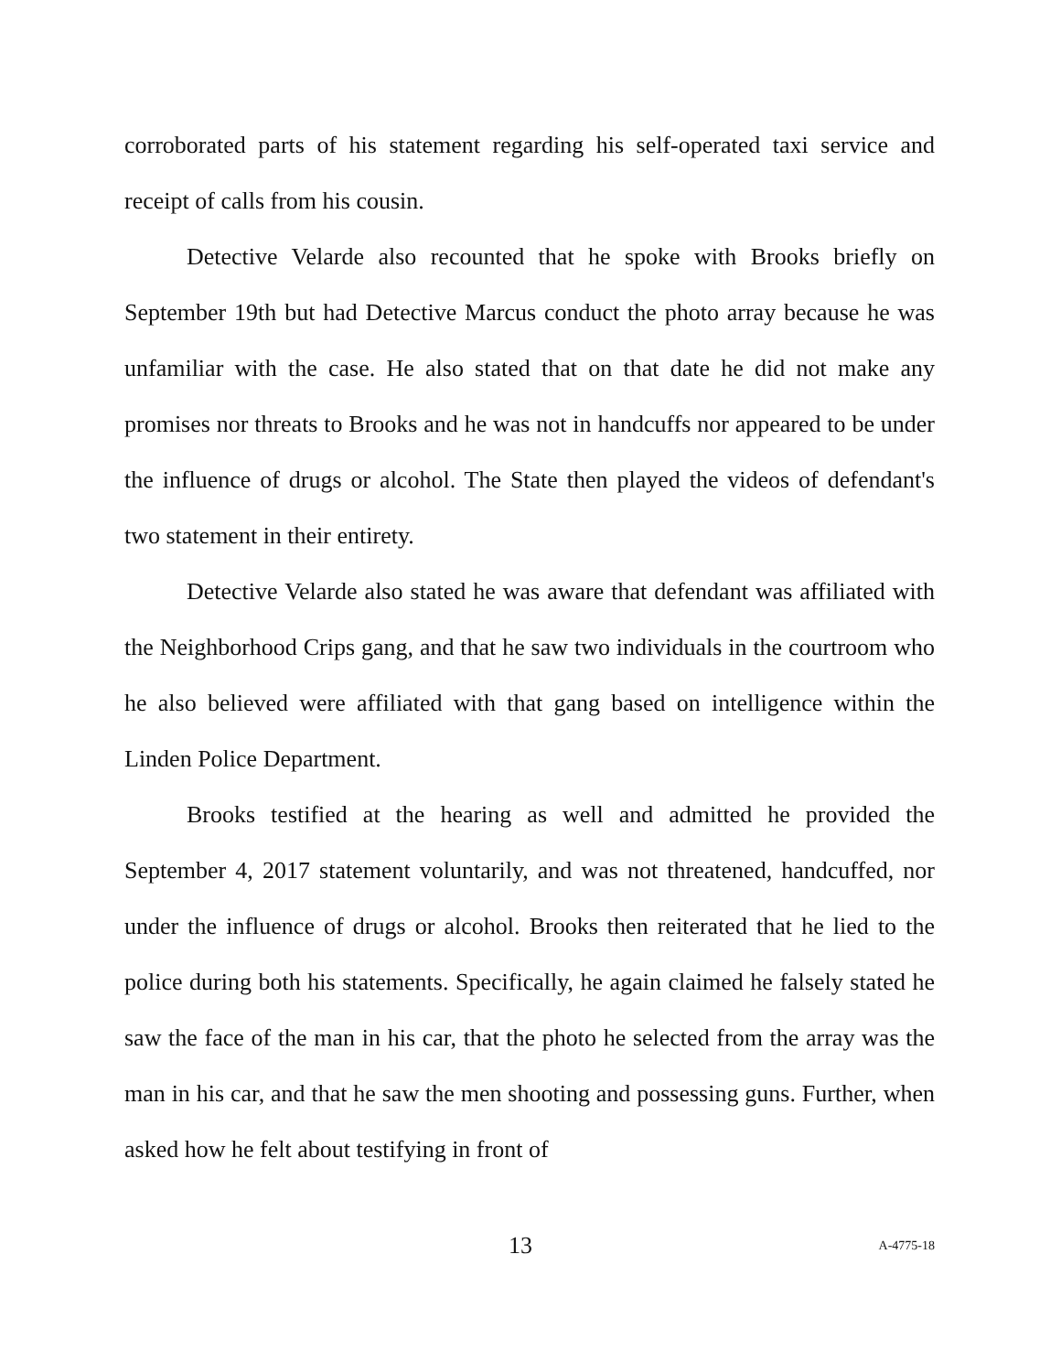corroborated parts of his statement regarding his self-operated taxi service and receipt of calls from his cousin.
Detective Velarde also recounted that he spoke with Brooks briefly on September 19th but had Detective Marcus conduct the photo array because he was unfamiliar with the case. He also stated that on that date he did not make any promises nor threats to Brooks and he was not in handcuffs nor appeared to be under the influence of drugs or alcohol. The State then played the videos of defendant's two statement in their entirety.
Detective Velarde also stated he was aware that defendant was affiliated with the Neighborhood Crips gang, and that he saw two individuals in the courtroom who he also believed were affiliated with that gang based on intelligence within the Linden Police Department.
Brooks testified at the hearing as well and admitted he provided the September 4, 2017 statement voluntarily, and was not threatened, handcuffed, nor under the influence of drugs or alcohol. Brooks then reiterated that he lied to the police during both his statements. Specifically, he again claimed he falsely stated he saw the face of the man in his car, that the photo he selected from the array was the man in his car, and that he saw the men shooting and possessing guns. Further, when asked how he felt about testifying in front of
13 A-4775-18